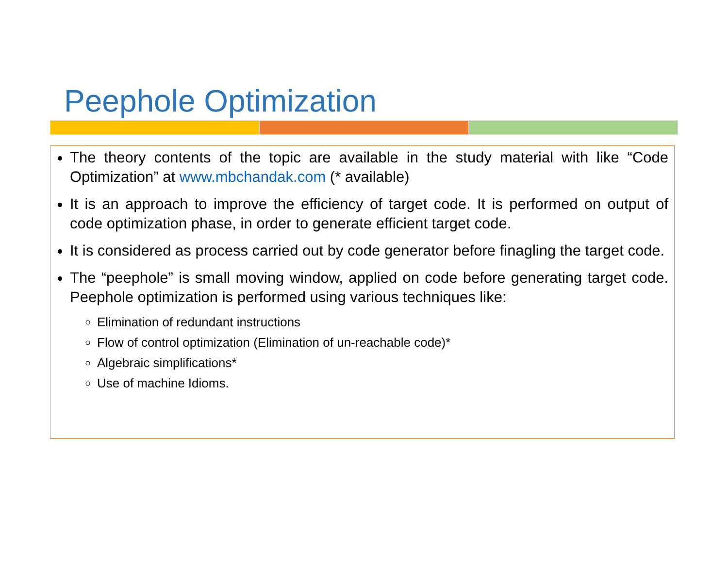Peephole Optimization
The theory contents of the topic are available in the study material with like “Code Optimization” at www.mbchandak.com (* available)
It is an approach to improve the efficiency of target code. It is performed on output of code optimization phase, in order to generate efficient target code.
It is considered as process carried out by code generator before finagling the target code.
The “peephole” is small moving window, applied on code before generating target code. Peephole optimization is performed using various techniques like:
Elimination of redundant instructions
Flow of control optimization (Elimination of un-reachable code)*
Algebraic simplifications*
Use of machine Idioms.